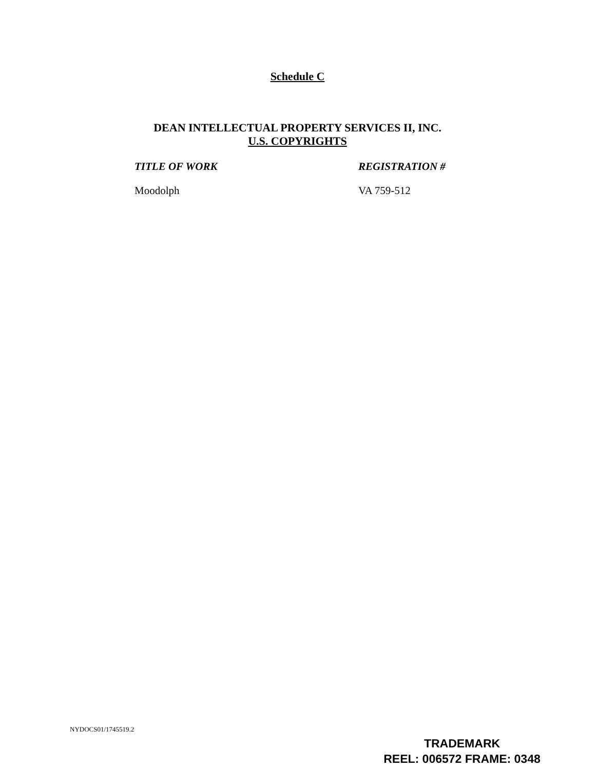Schedule C
DEAN INTELLECTUAL PROPERTY SERVICES II, INC.
U.S. COPYRIGHTS
| TITLE OF WORK | REGISTRATION # |
| --- | --- |
| Moodolph | VA 759-512 |
NYDOCS01/1745519.2
TRADEMARK
REEL: 006572 FRAME: 0348